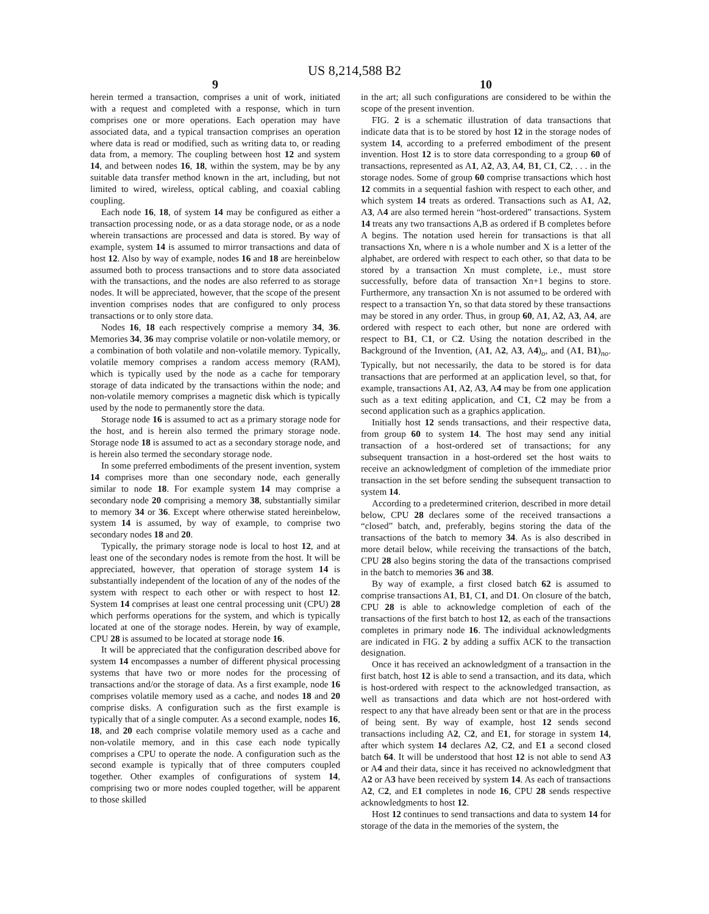US 8,214,588 B2
9
herein termed a transaction, comprises a unit of work, initiated with a request and completed with a response, which in turn comprises one or more operations. Each operation may have associated data, and a typical transaction comprises an operation where data is read or modified, such as writing data to, or reading data from, a memory. The coupling between host 12 and system 14, and between nodes 16, 18, within the system, may be by any suitable data transfer method known in the art, including, but not limited to wired, wireless, optical cabling, and coaxial cabling coupling.
Each node 16, 18, of system 14 may be configured as either a transaction processing node, or as a data storage node, or as a node wherein transactions are processed and data is stored. By way of example, system 14 is assumed to mirror transactions and data of host 12. Also by way of example, nodes 16 and 18 are hereinbelow assumed both to process transactions and to store data associated with the transactions, and the nodes are also referred to as storage nodes. It will be appreciated, however, that the scope of the present invention comprises nodes that are configured to only process transactions or to only store data.
Nodes 16, 18 each respectively comprise a memory 34, 36. Memories 34, 36 may comprise volatile or non-volatile memory, or a combination of both volatile and non-volatile memory. Typically, volatile memory comprises a random access memory (RAM), which is typically used by the node as a cache for temporary storage of data indicated by the transactions within the node; and non-volatile memory comprises a magnetic disk which is typically used by the node to permanently store the data.
Storage node 16 is assumed to act as a primary storage node for the host, and is herein also termed the primary storage node. Storage node 18 is assumed to act as a secondary storage node, and is herein also termed the secondary storage node.
In some preferred embodiments of the present invention, system 14 comprises more than one secondary node, each generally similar to node 18. For example system 14 may comprise a secondary node 20 comprising a memory 38, substantially similar to memory 34 or 36. Except where otherwise stated hereinbelow, system 14 is assumed, by way of example, to comprise two secondary nodes 18 and 20.
Typically, the primary storage node is local to host 12, and at least one of the secondary nodes is remote from the host. It will be appreciated, however, that operation of storage system 14 is substantially independent of the location of any of the nodes of the system with respect to each other or with respect to host 12. System 14 comprises at least one central processing unit (CPU) 28 which performs operations for the system, and which is typically located at one of the storage nodes. Herein, by way of example, CPU 28 is assumed to be located at storage node 16.
It will be appreciated that the configuration described above for system 14 encompasses a number of different physical processing systems that have two or more nodes for the processing of transactions and/or the storage of data. As a first example, node 16 comprises volatile memory used as a cache, and nodes 18 and 20 comprise disks. A configuration such as the first example is typically that of a single computer. As a second example, nodes 16, 18, and 20 each comprise volatile memory used as a cache and non-volatile memory, and in this case each node typically comprises a CPU to operate the node. A configuration such as the second example is typically that of three computers coupled together. Other examples of configurations of system 14, comprising two or more nodes coupled together, will be apparent to those skilled
10
in the art; all such configurations are considered to be within the scope of the present invention.
FIG. 2 is a schematic illustration of data transactions that indicate data that is to be stored by host 12 in the storage nodes of system 14, according to a preferred embodiment of the present invention. Host 12 is to store data corresponding to a group 60 of transactions, represented as A1, A2, A3, A4, B1, C1, C2, . . . in the storage nodes. Some of group 60 comprise transactions which host 12 commits in a sequential fashion with respect to each other, and which system 14 treats as ordered. Transactions such as A1, A2, A3, A4 are also termed herein “host-ordered” transactions. System 14 treats any two transactions A,B as ordered if B completes before A begins. The notation used herein for transactions is that all transactions Xn, where n is a whole number and X is a letter of the alphabet, are ordered with respect to each other, so that data to be stored by a transaction Xn must complete, i.e., must store successfully, before data of transaction Xn+1 begins to store. Furthermore, any transaction Xn is not assumed to be ordered with respect to a transaction Yn, so that data stored by these transactions may be stored in any order. Thus, in group 60, A1, A2, A3, A4, are ordered with respect to each other, but none are ordered with respect to B1, C1, or C2. Using the notation described in the Background of the Invention, (A1, A2, A3, A4)<sub>o</sub>, and (A1, B1)<sub>no</sub>. Typically, but not necessarily, the data to be stored is for data transactions that are performed at an application level, so that, for example, transactions A1, A2, A3, A4 may be from one application such as a text editing application, and C1, C2 may be from a second application such as a graphics application.
Initially host 12 sends transactions, and their respective data, from group 60 to system 14. The host may send any initial transaction of a host-ordered set of transactions; for any subsequent transaction in a host-ordered set the host waits to receive an acknowledgment of completion of the immediate prior transaction in the set before sending the subsequent transaction to system 14.
According to a predetermined criterion, described in more detail below, CPU 28 declares some of the received transactions a “closed” batch, and, preferably, begins storing the data of the transactions of the batch to memory 34. As is also described in more detail below, while receiving the transactions of the batch, CPU 28 also begins storing the data of the transactions comprised in the batch to memories 36 and 38.
By way of example, a first closed batch 62 is assumed to comprise transactions A1, B1, C1, and D1. On closure of the batch, CPU 28 is able to acknowledge completion of each of the transactions of the first batch to host 12, as each of the transactions completes in primary node 16. The individual acknowledgments are indicated in FIG. 2 by adding a suffix ACK to the transaction designation.
Once it has received an acknowledgment of a transaction in the first batch, host 12 is able to send a transaction, and its data, which is host-ordered with respect to the acknowledged transaction, as well as transactions and data which are not host-ordered with respect to any that have already been sent or that are in the process of being sent. By way of example, host 12 sends second transactions including A2, C2, and E1, for storage in system 14, after which system 14 declares A2, C2, and E1 a second closed batch 64. It will be understood that host 12 is not able to send A3 or A4 and their data, since it has received no acknowledgment that A2 or A3 have been received by system 14. As each of transactions A2, C2, and E1 completes in node 16, CPU 28 sends respective acknowledgments to host 12.
Host 12 continues to send transactions and data to system 14 for storage of the data in the memories of the system, the